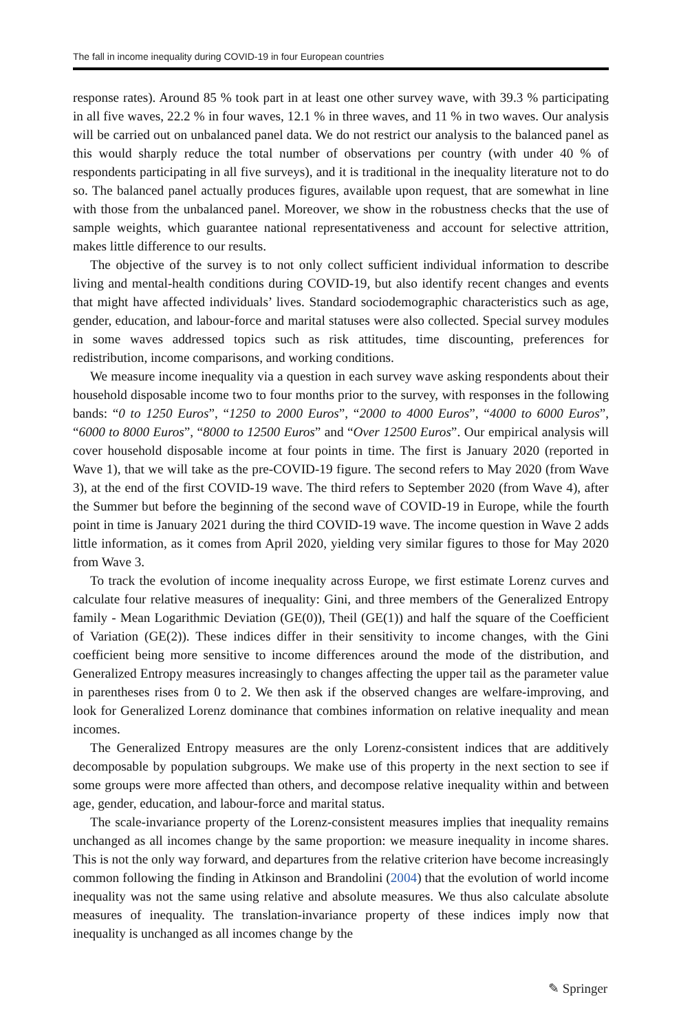The fall in income inequality during COVID-19 in four European countries
response rates). Around 85 % took part in at least one other survey wave, with 39.3 % participating in all five waves, 22.2 % in four waves, 12.1 % in three waves, and 11 % in two waves. Our analysis will be carried out on unbalanced panel data. We do not restrict our analysis to the balanced panel as this would sharply reduce the total number of observations per country (with under 40 % of respondents participating in all five surveys), and it is traditional in the inequality literature not to do so. The balanced panel actually produces figures, available upon request, that are somewhat in line with those from the unbalanced panel. Moreover, we show in the robustness checks that the use of sample weights, which guarantee national representativeness and account for selective attrition, makes little difference to our results.
The objective of the survey is to not only collect sufficient individual information to describe living and mental-health conditions during COVID-19, but also identify recent changes and events that might have affected individuals’ lives. Standard sociodemographic characteristics such as age, gender, education, and labour-force and marital statuses were also collected. Special survey modules in some waves addressed topics such as risk attitudes, time discounting, preferences for redistribution, income comparisons, and working conditions.
We measure income inequality via a question in each survey wave asking respondents about their household disposable income two to four months prior to the survey, with responses in the following bands: “0 to 1250 Euros”, “1250 to 2000 Euros”, “2000 to 4000 Euros”, “4000 to 6000 Euros”, “6000 to 8000 Euros”, “8000 to 12500 Euros” and “Over 12500 Euros”. Our empirical analysis will cover household disposable income at four points in time. The first is January 2020 (reported in Wave 1), that we will take as the pre-COVID-19 figure. The second refers to May 2020 (from Wave 3), at the end of the first COVID-19 wave. The third refers to September 2020 (from Wave 4), after the Summer but before the beginning of the second wave of COVID-19 in Europe, while the fourth point in time is January 2021 during the third COVID-19 wave. The income question in Wave 2 adds little information, as it comes from April 2020, yielding very similar figures to those for May 2020 from Wave 3.
To track the evolution of income inequality across Europe, we first estimate Lorenz curves and calculate four relative measures of inequality: Gini, and three members of the Generalized Entropy family - Mean Logarithmic Deviation (GE(0)), Theil (GE(1)) and half the square of the Coefficient of Variation (GE(2)). These indices differ in their sensitivity to income changes, with the Gini coefficient being more sensitive to income differences around the mode of the distribution, and Generalized Entropy measures increasingly to changes affecting the upper tail as the parameter value in parentheses rises from 0 to 2. We then ask if the observed changes are welfare-improving, and look for Generalized Lorenz dominance that combines information on relative inequality and mean incomes.
The Generalized Entropy measures are the only Lorenz-consistent indices that are additively decomposable by population subgroups. We make use of this property in the next section to see if some groups were more affected than others, and decompose relative inequality within and between age, gender, education, and labour-force and marital status.
The scale-invariance property of the Lorenz-consistent measures implies that inequality remains unchanged as all incomes change by the same proportion: we measure inequality in income shares. This is not the only way forward, and departures from the relative criterion have become increasingly common following the finding in Atkinson and Brandolini (2004) that the evolution of world income inequality was not the same using relative and absolute measures. We thus also calculate absolute measures of inequality. The translation-invariance property of these indices imply now that inequality is unchanged as all incomes change by the
✎ Springer